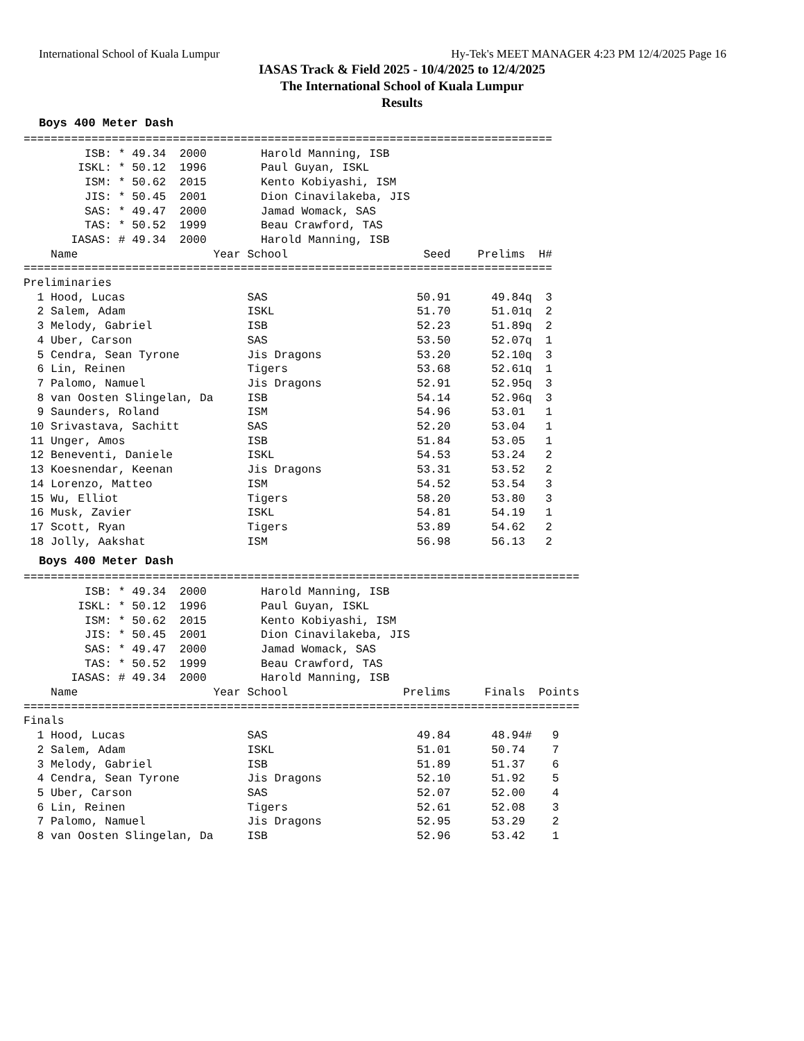International School of Kuala Lumpur Hy-Tek's MEET MANAGER 4:23 PM 12/4/2025 Page 16
IASAS Track & Field 2025 - 10/4/2025 to 12/4/2025
The International School of Kuala Lumpur
Results
Boys 400 Meter Dash
==============================================================================
         ISB: * 49.34  2000        Harold Manning, ISB
        ISKL: * 50.12  1996        Paul Guyan, ISKL
         ISM: * 50.62  2015        Kento Kobiyashi, ISM
         JIS: * 50.45  2001        Dion Cinavilakeba, JIS
         SAS: * 49.47  2000        Jamad Womack, SAS
         TAS: * 50.52  1999        Beau Crawford, TAS
       IASAS: # 49.34  2000        Harold Manning, ISB
    Name                    Year School                    Seed    Prelims  H#
==============================================================================
Preliminaries
  1 Hood, Lucas                  SAS                      50.91      49.84q  3
  2 Salem, Adam                  ISKL                     51.70      51.01q  2
  3 Melody, Gabriel              ISB                      52.23      51.89q  2
  4 Uber, Carson                 SAS                      53.50      52.07q  1
  5 Cendra, Sean Tyrone          Jis Dragons              53.20      52.10q  3
  6 Lin, Reinen                  Tigers                   53.68      52.61q  1
  7 Palomo, Namuel               Jis Dragons              52.91      52.95q  3
  8 van Oosten Slingelan, Da     ISB                      54.14      52.96q  3
  9 Saunders, Roland             ISM                      54.96      53.01   1
 10 Srivastava, Sachitt          SAS                      52.20      53.04   1
 11 Unger, Amos                  ISB                      51.84      53.05   1
 12 Beneventi, Daniele           ISKL                     54.53      53.24   2
 13 Koesnendar, Keenan           Jis Dragons              53.31      53.52   2
 14 Lorenzo, Matteo              ISM                      54.52      53.54   3
 15 Wu, Elliot                   Tigers                   58.20      53.80   3
 16 Musk, Zavier                 ISKL                     54.81      54.19   1
 17 Scott, Ryan                  Tigers                   53.89      54.62   2
 18 Jolly, Aakshat               ISM                      56.98      56.13   2
Boys 400 Meter Dash
==================================================================================
         ISB: * 49.34  2000        Harold Manning, ISB
        ISKL: * 50.12  1996        Paul Guyan, ISKL
         ISM: * 50.62  2015        Kento Kobiyashi, ISM
         JIS: * 50.45  2001        Dion Cinavilakeba, JIS
         SAS: * 49.47  2000        Jamad Womack, SAS
         TAS: * 50.52  1999        Beau Crawford, TAS
       IASAS: # 49.34  2000        Harold Manning, ISB
    Name                    Year School                 Prelims     Finals  Points
==================================================================================
Finals
  1 Hood, Lucas                  SAS                      49.84      48.94#   9
  2 Salem, Adam                  ISKL                     51.01      50.74    7
  3 Melody, Gabriel              ISB                      51.89      51.37    6
  4 Cendra, Sean Tyrone          Jis Dragons              52.10      51.92    5
  5 Uber, Carson                 SAS                      52.07      52.00    4
  6 Lin, Reinen                  Tigers                   52.61      52.08    3
  7 Palomo, Namuel               Jis Dragons              52.95      53.29    2
  8 van Oosten Slingelan, Da     ISB                      52.96      53.42    1